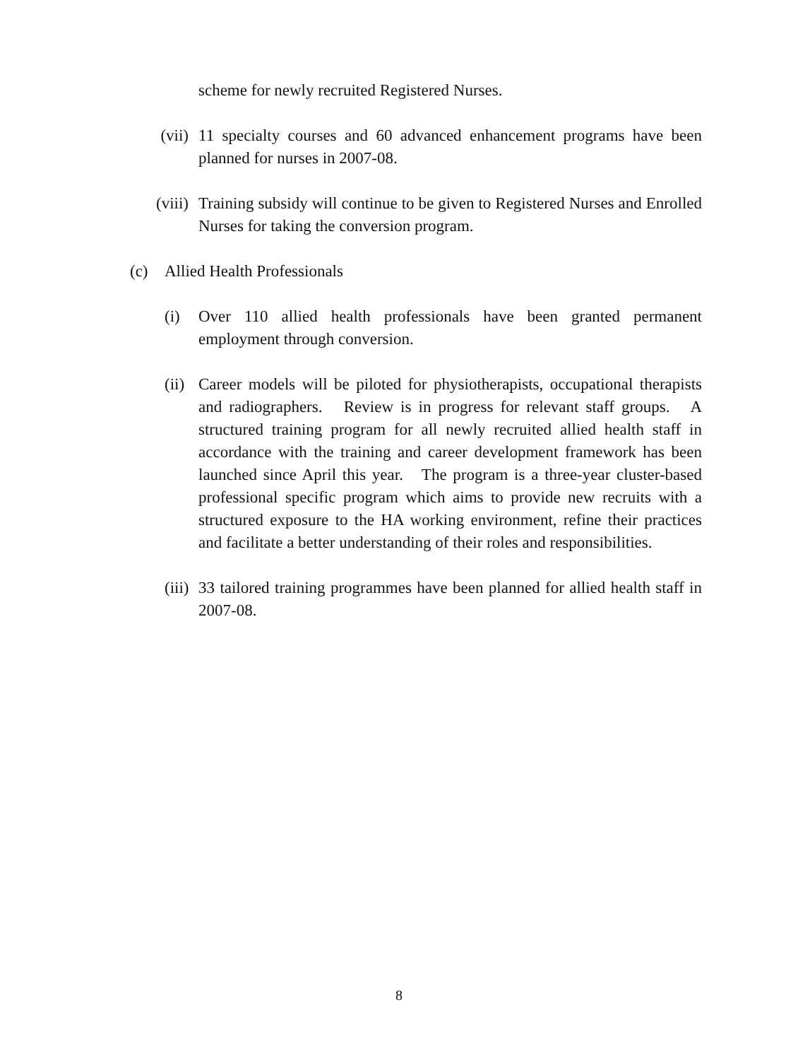scheme for newly recruited Registered Nurses.
(vii) 11 specialty courses and 60 advanced enhancement programs have been planned for nurses in 2007-08.
(viii) Training subsidy will continue to be given to Registered Nurses and Enrolled Nurses for taking the conversion program.
(c) Allied Health Professionals
(i) Over 110 allied health professionals have been granted permanent employment through conversion.
(ii) Career models will be piloted for physiotherapists, occupational therapists and radiographers. Review is in progress for relevant staff groups. A structured training program for all newly recruited allied health staff in accordance with the training and career development framework has been launched since April this year. The program is a three-year cluster-based professional specific program which aims to provide new recruits with a structured exposure to the HA working environment, refine their practices and facilitate a better understanding of their roles and responsibilities.
(iii) 33 tailored training programmes have been planned for allied health staff in 2007-08.
8